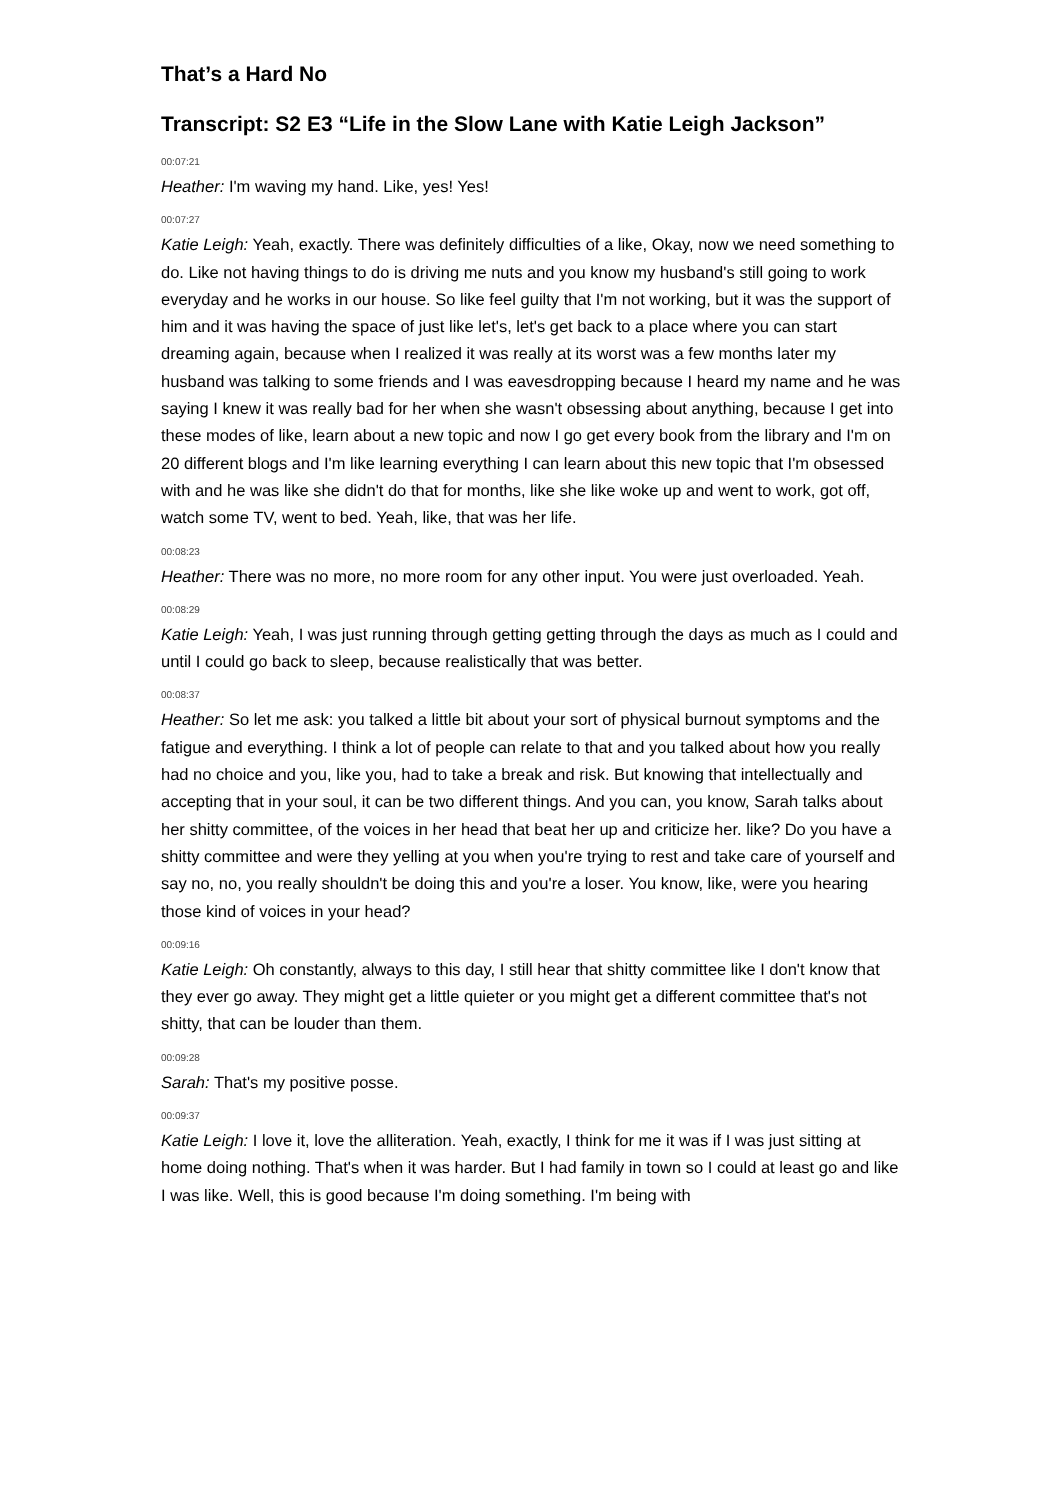That’s a Hard No
Transcript: S2 E3 “Life in the Slow Lane with Katie Leigh Jackson”
00:07:21
Heather: I'm waving my hand. Like, yes! Yes!
00:07:27
Katie Leigh: Yeah, exactly. There was definitely difficulties of a like, Okay, now we need something to do. Like not having things to do is driving me nuts and you know my husband's still going to work everyday and he works in our house. So like feel guilty that I'm not working, but it was the support of him and it was having the space of just like let's, let's get back to a place where you can start dreaming again, because when I realized it was really at its worst was a few months later my husband was talking to some friends and I was eavesdropping because I heard my name and he was saying I knew it was really bad for her when she wasn't obsessing about anything, because I get into these modes of like, learn about a new topic and now I go get every book from the library and I'm on 20 different blogs and I'm like learning everything I can learn about this new topic that I'm obsessed with and he was like she didn't do that for months, like she like woke up and went to work, got off, watch some TV, went to bed. Yeah, like, that was her life.
00:08:23
Heather: There was no more, no more room for any other input. You were just overloaded. Yeah.
00:08:29
Katie Leigh: Yeah, I was just running through getting getting through the days as much as I could and until I could go back to sleep, because realistically that was better.
00:08:37
Heather: So let me ask: you talked a little bit about your sort of physical burnout symptoms and the fatigue and everything. I think a lot of people can relate to that and you talked about how you really had no choice and you, like you, had to take a break and risk. But knowing that intellectually and accepting that in your soul, it can be two different things. And you can, you know, Sarah talks about her shitty committee, of the voices in her head that beat her up and criticize her. like? Do you have a shitty committee and were they yelling at you when you're trying to rest and take care of yourself and say no, no, you really shouldn't be doing this and you're a loser. You know, like, were you hearing those kind of voices in your head?
00:09:16
Katie Leigh: Oh constantly, always to this day, I still hear that shitty committee like I don't know that they ever go away. They might get a little quieter or you might get a different committee that's not shitty, that can be louder than them.
00:09:28
Sarah: That's my positive posse.
00:09:37
Katie Leigh: I love it, love the alliteration. Yeah, exactly, I think for me it was if I was just sitting at home doing nothing. That's when it was harder. But I had family in town so I could at least go and like I was like. Well, this is good because I'm doing something. I'm being with